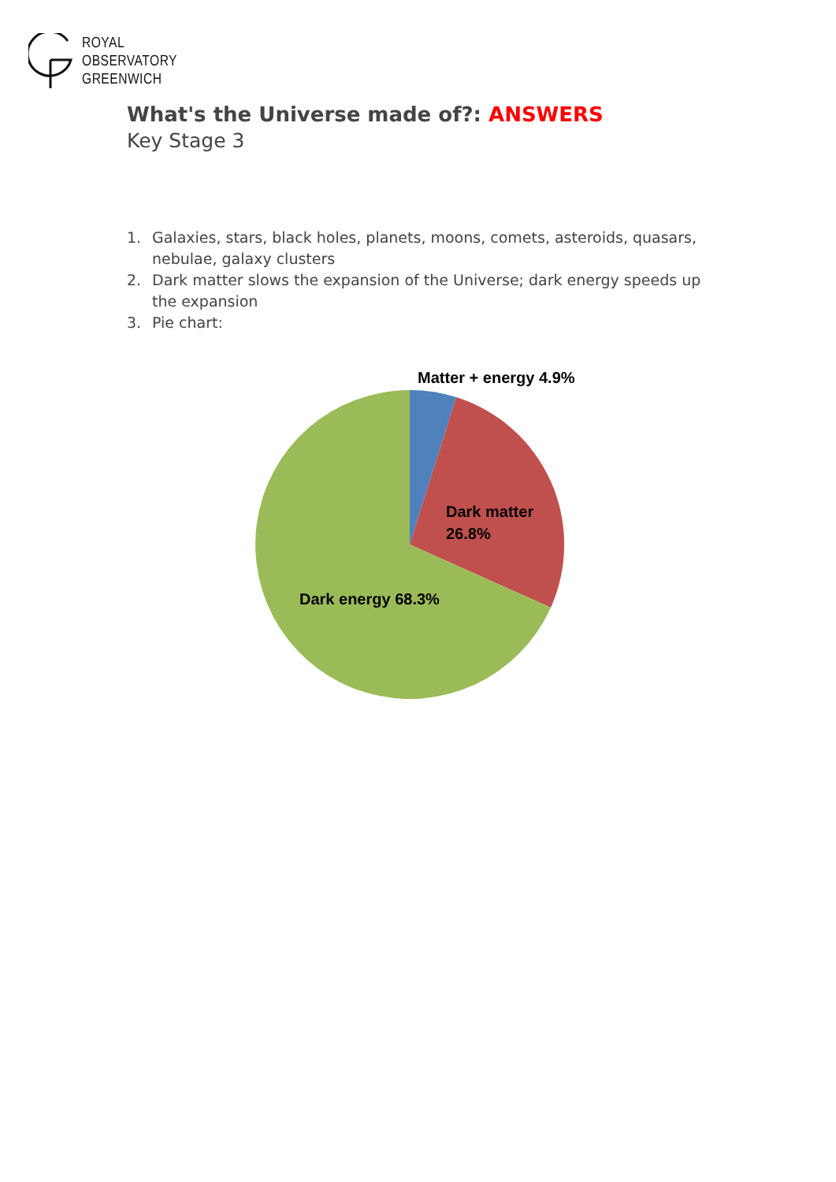ROYAL
OBSERVATORY
GREENWICH
What's the Universe made of?: ANSWERS
Key Stage 3
1. Galaxies, stars, black holes, planets, moons, comets, asteroids, quasars, nebulae, galaxy clusters
2. Dark matter slows the expansion of the Universe; dark energy speeds up the expansion
3. Pie chart:
Matter + energy 4.9%
Dark matter
26.8%
Dark energy 68.3%